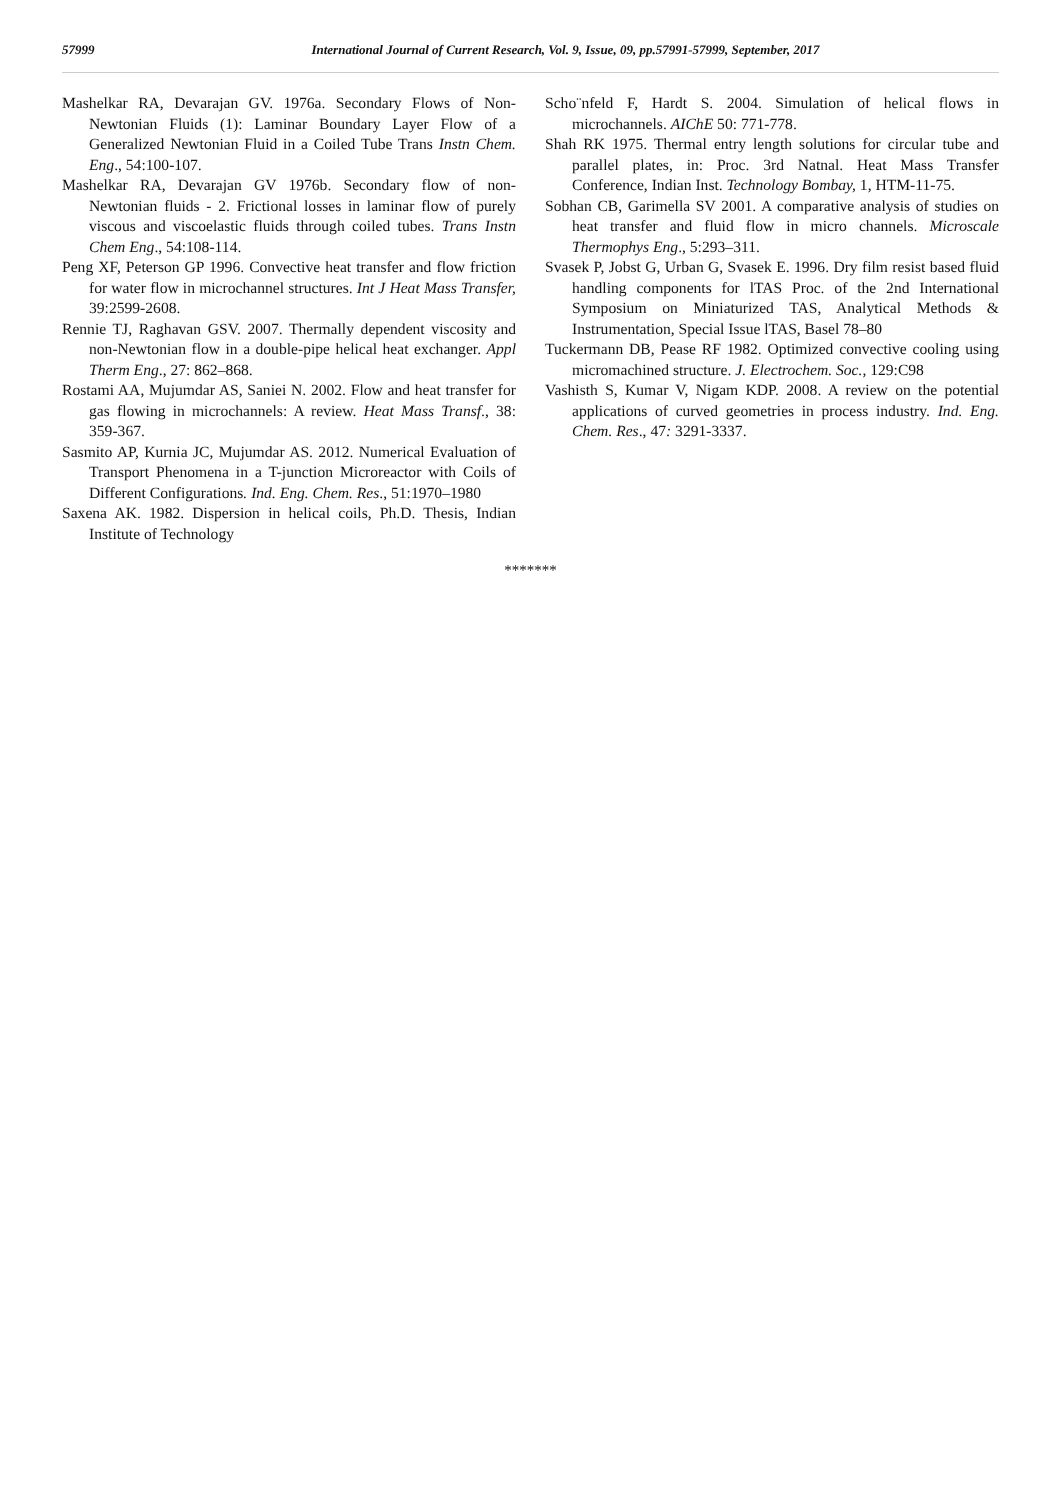57999 International Journal of Current Research, Vol. 9, Issue, 09, pp.57991-57999, September, 2017
Mashelkar RA, Devarajan GV. 1976a. Secondary Flows of Non- Newtonian Fluids (1): Laminar Boundary Layer Flow of a Generalized Newtonian Fluid in a Coiled Tube Trans Instn Chem. Eng., 54:100-107.
Mashelkar RA, Devarajan GV 1976b. Secondary flow of non-Newtonian fluids - 2. Frictional losses in laminar flow of purely viscous and viscoelastic fluids through coiled tubes. Trans Instn Chem Eng., 54:108-114.
Peng XF, Peterson GP 1996. Convective heat transfer and flow friction for water flow in microchannel structures. Int J Heat Mass Transfer, 39:2599-2608.
Rennie TJ, Raghavan GSV. 2007. Thermally dependent viscosity and non-Newtonian flow in a double-pipe helical heat exchanger. Appl Therm Eng., 27: 862–868.
Rostami AA, Mujumdar AS, Saniei N. 2002. Flow and heat transfer for gas flowing in microchannels: A review. Heat Mass Transf., 38: 359-367.
Sasmito AP, Kurnia JC, Mujumdar AS. 2012. Numerical Evaluation of Transport Phenomena in a T-junction Microreactor with Coils of Different Configurations. Ind. Eng. Chem. Res., 51:1970–1980
Saxena AK. 1982. Dispersion in helical coils, Ph.D. Thesis, Indian Institute of Technology
Scho¨nfeld F, Hardt S. 2004. Simulation of helical flows in microchannels. AIChE 50: 771-778.
Shah RK 1975. Thermal entry length solutions for circular tube and parallel plates, in: Proc. 3rd Natnal. Heat Mass Transfer Conference, Indian Inst. Technology Bombay, 1, HTM-11-75.
Sobhan CB, Garimella SV 2001. A comparative analysis of studies on heat transfer and fluid flow in micro channels. Microscale Thermophys Eng., 5:293–311.
Svasek P, Jobst G, Urban G, Svasek E. 1996. Dry film resist based fluid handling components for lTAS Proc. of the 2nd International Symposium on Miniaturized TAS, Analytical Methods & Instrumentation, Special Issue lTAS, Basel 78–80
Tuckermann DB, Pease RF 1982. Optimized convective cooling using micromachined structure. J. Electrochem. Soc., 129:C98
Vashisth S, Kumar V, Nigam KDP. 2008. A review on the potential applications of curved geometries in process industry. Ind. Eng. Chem. Res., 47: 3291-3337.
*******